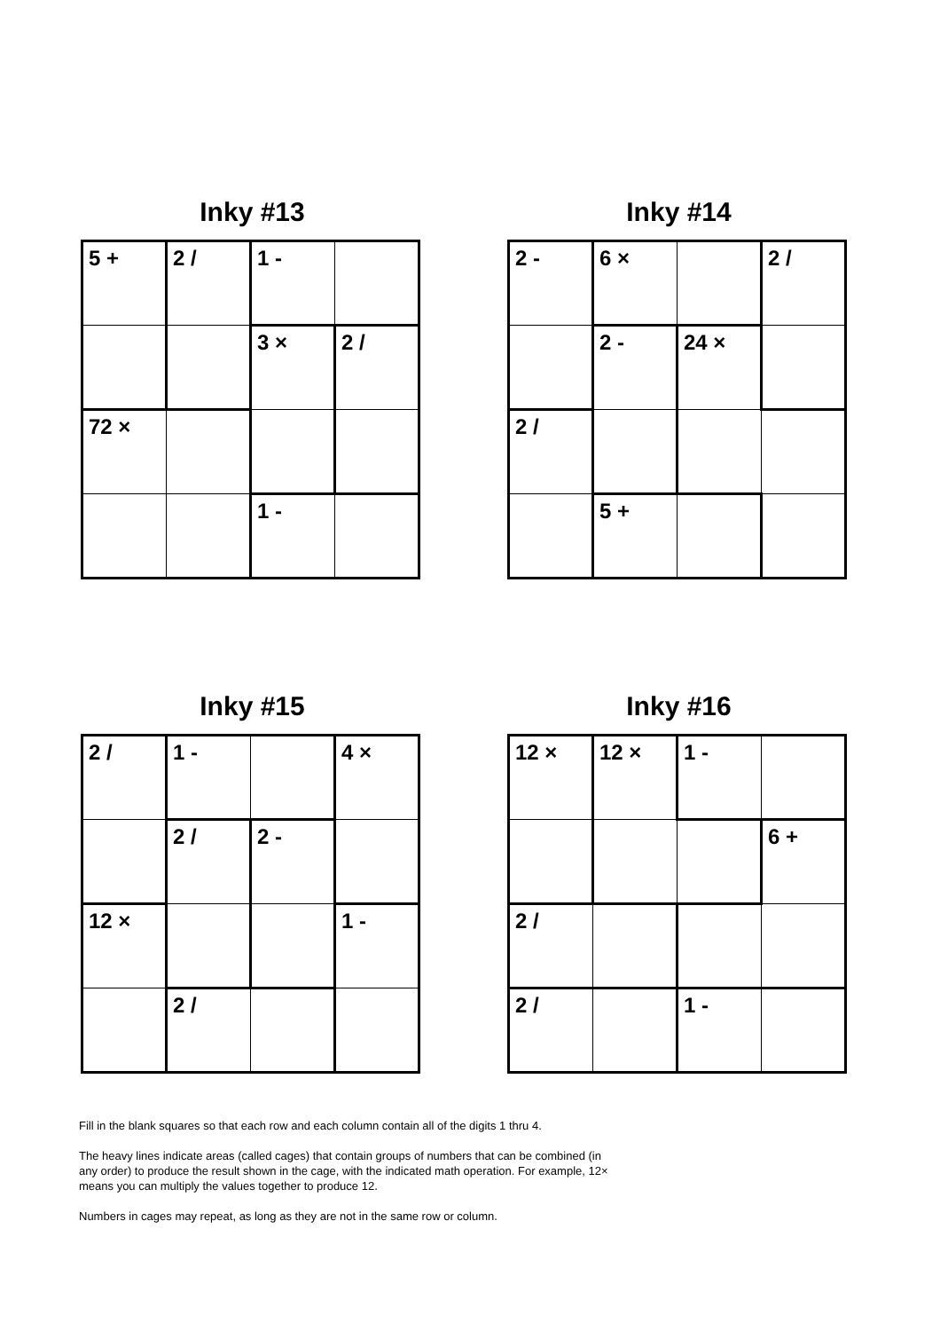Inky #13
| 5 + | 2 / | 1 - | |
| | | 3 × | 2 / |
| 72 × | | | |
| | | 1 - | |
Inky #14
| 2 - | 6 × | | 2 / |
| | 2 - | 24 × | |
| 2 / | | | |
| | 5 + | | |
Inky #15
| 2 / | 1 - | | 4 × |
| | 2 / | 2 - | |
| 12 × | | | 1 - |
| | 2 / | | |
Inky #16
| 12 × | 12 × | 1 - | |
| | | | 6 + |
| 2 / | | | |
| 2 / | | 1 - | |
Fill in the blank squares so that each row and each column contain all of the digits 1 thru 4.
The heavy lines indicate areas (called cages) that contain groups of numbers that can be combined (in any order) to produce the result shown in the cage, with the indicated math operation. For example, 12× means you can multiply the values together to produce 12.
Numbers in cages may repeat, as long as they are not in the same row or column.